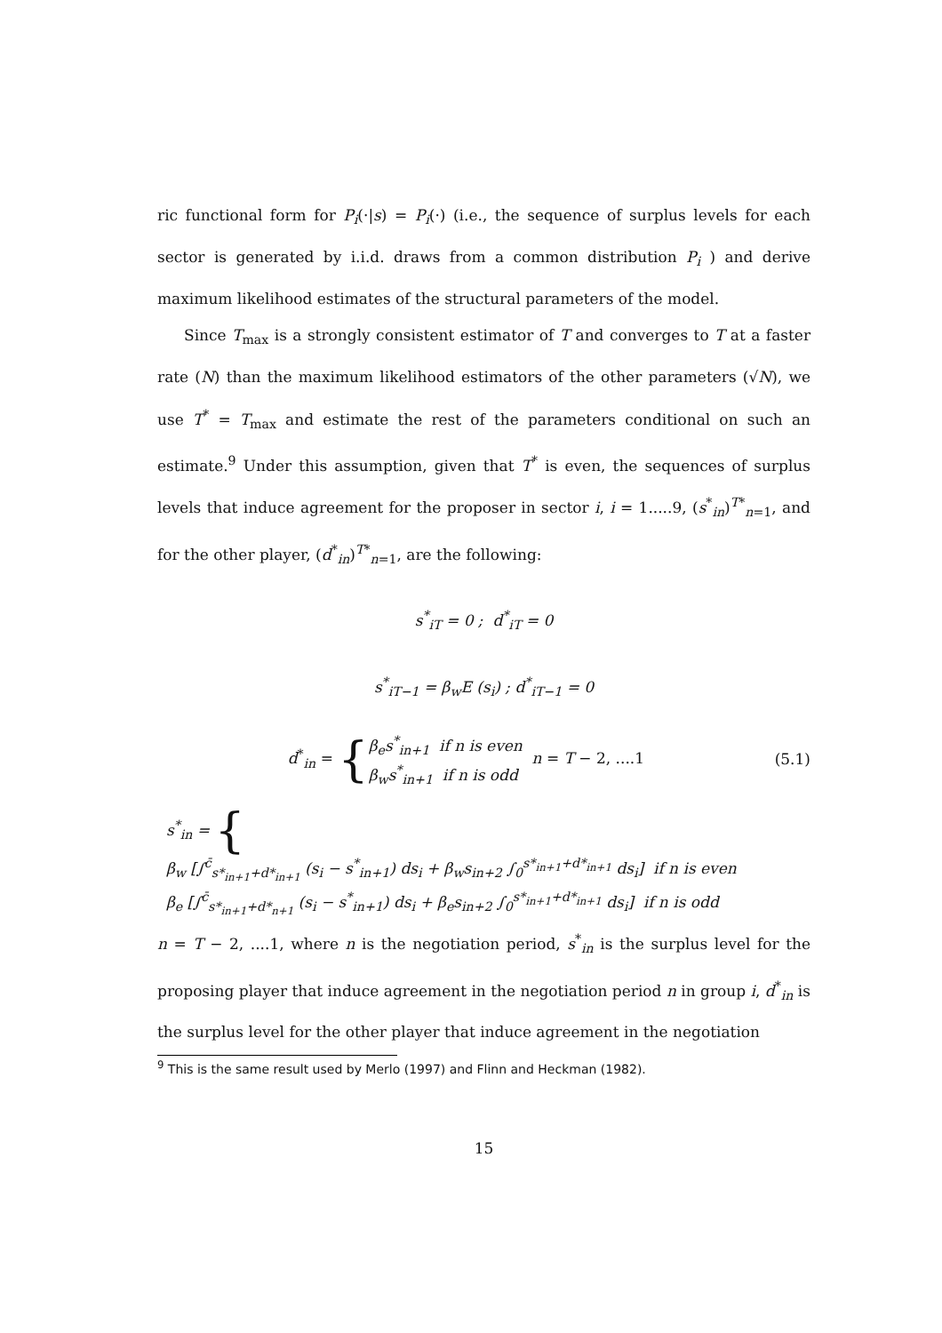ric functional form for P<sub>i</sub>(·|s) = P<sub>i</sub>(·) (i.e., the sequence of surplus levels for each sector is generated by i.i.d. draws from a common distribution P<sub>i</sub> ) and derive maximum likelihood estimates of the structural parameters of the model.
Since T<sub>max</sub> is a strongly consistent estimator of T and converges to T at a faster rate (N) than the maximum likelihood estimators of the other parameters (√N), we use T<sup>*</sup> = T<sub>max</sub> and estimate the rest of the parameters conditional on such an estimate.<sup>9</sup> Under this assumption, given that T<sup>*</sup> is even, the sequences of surplus levels that induce agreement for the proposer in sector i, i = 1.....9, (s<sup>*</sup><sub>in</sub>)<sup>T*</sup><sub>n=1</sub>, and for the other player, (d<sup>*</sup><sub>in</sub>)<sup>T*</sup><sub>n=1</sub>, are the following:
s<sup>*</sup><sub>iT</sub> = 0 ; d<sup>*</sup><sub>iT</sub> = 0
s<sup>*</sup><sub>iT−1</sub> = β<sub>w</sub>E (s<sub>i</sub>) ; d<sup>*</sup><sub>iT−1</sub> = 0
d<sup>*</sup><sub>in</sub> = {β<sub>e</sub>s<sup>*</sup><sub>in+1</sub> if n is even
β<sub>w</sub>s<sup>*</sup><sub>in+1</sub> if n is odd n = T − 2, ....1 (5.1)
s<sup>*</sup><sub>in</sub> = {β<sub>w</sub> [∫<sup>c̄</sup><sub>s*<sub>in+1</sub>+d*<sub>in+1</sub></sub> (s<sub>i</sub> − s<sup>*</sup><sub>in+1</sub>) ds<sub>i</sub> + β<sub>w</sub>s<sub>in+2</sub> ∫<sub>0</sub><sup>s*<sub>in+1</sub>+d*<sub>in+1</sub></sup> ds<sub>i</sub>] if n is even
β<sub>e</sub> [∫<sup>c̄</sup><sub>s*<sub>in+1</sub>+d*<sub>n+1</sub></sub> (s<sub>i</sub> − s<sup>*</sup><sub>in+1</sub>) ds<sub>i</sub> + β<sub>e</sub>s<sub>in+2</sub> ∫<sub>0</sub><sup>s*<sub>in+1</sub>+d*<sub>in+1</sub></sup> ds<sub>i</sub>] if n is odd
n = T − 2, ....1, where n is the negotiation period, s<sup>*</sup><sub>in</sub> is the surplus level for the proposing player that induce agreement in the negotiation period n in group i, d<sup>*</sup><sub>in</sub> is the surplus level for the other player that induce agreement in the negotiation
<sup>9</sup> This is the same result used by Merlo (1997) and Flinn and Heckman (1982).
15